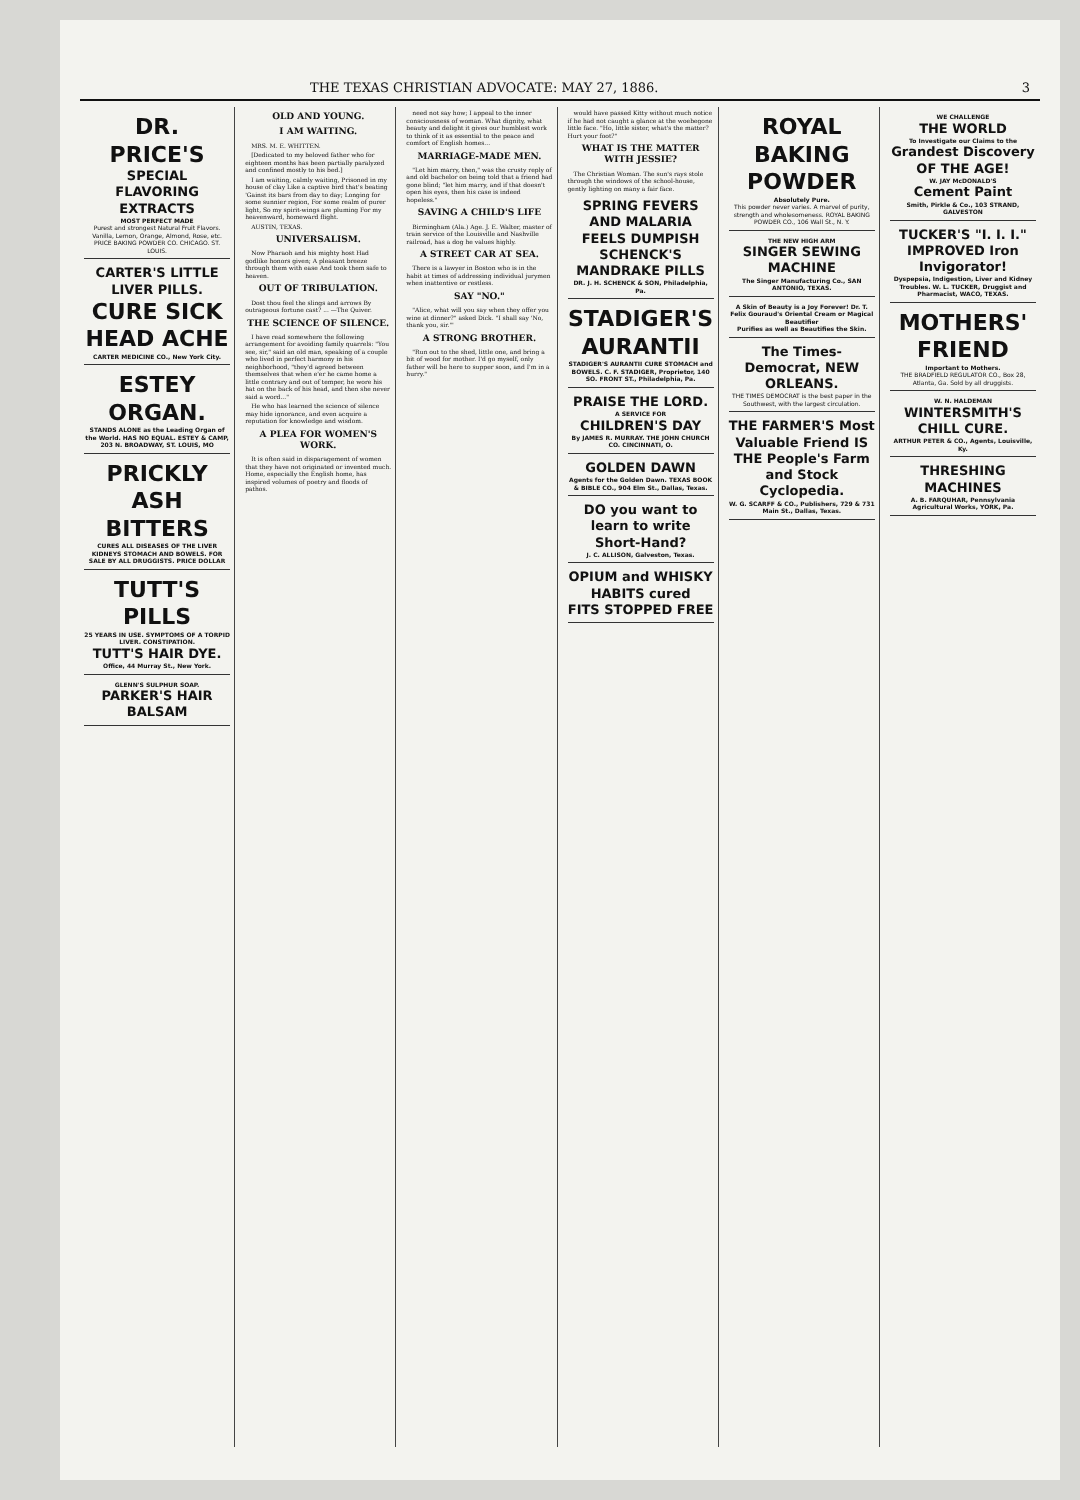THE TEXAS CHRISTIAN ADVOCATE: MAY 27, 1886. 3
DR. PRICE'S
SPECIAL FLAVORING EXTRACTS
MOST PERFECT MADE
Purest and strongest Natural Fruit Flavors. Vanilla, Lemon, Orange, Almond, Rose, etc. PRICE BAKING POWDER CO. CHICAGO. ST. LOUIS.
CARTER'S LITTLE LIVER PILLS.
CURE SICK HEAD ACHE
CARTER MEDICINE CO., New York City.
ESTEY ORGAN.
STANDS ALONE as the Leading Organ of the World. HAS NO EQUAL. ESTEY & CAMP, 203 N. BROADWAY, ST. LOUIS, MO
PRICKLY ASH BITTERS
CURES ALL DISEASES OF THE LIVER KIDNEYS STOMACH AND BOWELS. FOR SALE BY ALL DRUGGISTS. PRICE DOLLAR
TUTT'S PILLS
25 YEARS IN USE. SYMPTOMS OF A TORPID LIVER. CONSTIPATION.
TUTT'S HAIR DYE.
Office, 44 Murray St., New York.
GLENN'S SULPHUR SOAP.
PARKER'S HAIR BALSAM
OLD AND YOUNG.
I AM WAITING.
MRS. M. E. WHITTEN.
[Dedicated to my beloved father who for eighteen months has been partially paralyzed and confined mostly to his bed.]
I am waiting, calmly waiting, Prisoned in my house of clay Like a captive bird that's beating 'Gainst its bars from day to day; Longing for some sunnier region, For some realm of purer light, So my spirit-wings are pluming For my heavenward, homeward flight.
AUSTIN, TEXAS.
UNIVERSALISM.
Now Pharaoh and his mighty host Had godlike honors given; A pleasant breeze through them with ease And took them safe to heaven.
OUT OF TRIBULATION.
Dost thou feel the slings and arrows By outrageous fortune cast? ... —The Quiver.
THE SCIENCE OF SILENCE.
I have read somewhere the following arrangement for avoiding family quarrels: "You see, sir," said an old man, speaking of a couple who lived in perfect harmony in his neighborhood, "they'd agreed between themselves that when e'er he came home a little contrary and out of temper, he wore his hat on the back of his head, and then she never said a word..."
He who has learned the science of silence may hide ignorance, and even acquire a reputation for knowledge and wisdom.
A PLEA FOR WOMEN'S WORK.
It is often said in disparagement of women that they have not originated or invented much. Home, especially the English home, has inspired volumes of poetry and floods of pathos.
need not say how; I appeal to the inner consciousness of woman. What dignity, what beauty and delight it gives our humblest work to think of it as essential to the peace and comfort of English homes...
MARRIAGE-MADE MEN.
"Let him marry, then," was the crusty reply of and old bachelor on being told that a friend had gone blind; "let him marry, and if that doesn't open his eyes, then his case is indeed hopeless."
SAVING A CHILD'S LIFE
Birmingham (Ala.) Age. J. E. Walter, master of train service of the Louisville and Nashville railroad, has a dog he values highly.
A STREET CAR AT SEA.
There is a lawyer in Boston who is in the habit at times of addressing individual jurymen when inattentive or restless.
SAY "NO."
"Alice, what will you say when they offer you wine at dinner?" asked Dick. "I shall say 'No, thank you, sir.'"
A STRONG BROTHER.
"Run out to the shed, little one, and bring a bit of wood for mother. I'd go myself, only father will be here to supper soon, and I'm in a hurry."
would have passed Kitty without much notice if he had not caught a glance at the woebegone little face. "Ho, little sister, what's the matter? Hurt your foot?"
WHAT IS THE MATTER WITH JESSIE?
The Christian Woman. The sun's rays stole through the windows of the school-house, gently lighting on many a fair face.
SPRING FEVERS AND MALARIA
FEELS DUMPISH
SCHENCK'S MANDRAKE PILLS
DR. J. H. SCHENCK & SON, Philadelphia, Pa.
STADIGER'S AURANTII
STADIGER'S AURANTII CURE STOMACH and BOWELS. C. F. STADIGER, Proprietor, 140 SO. FRONT ST., Philadelphia, Pa.
PRAISE THE LORD.
A SERVICE FOR
CHILDREN'S DAY
By JAMES R. MURRAY. THE JOHN CHURCH CO. CINCINNATI, O.
GOLDEN DAWN
Agents for the Golden Dawn. TEXAS BOOK & BIBLE CO., 904 Elm St., Dallas, Texas.
DO you want to learn to write Short-Hand?
J. C. ALLISON, Galveston, Texas.
OPIUM and WHISKY HABITS cured
FITS STOPPED FREE
ROYAL BAKING POWDER
Absolutely Pure.
This powder never varies. A marvel of purity, strength and wholesomeness. ROYAL BAKING POWDER CO., 106 Wall St., N. Y.
THE NEW HIGH ARM
SINGER SEWING MACHINE
The Singer Manufacturing Co., SAN ANTONIO, TEXAS.
A Skin of Beauty is a Joy Forever! Dr. T. Felix Gouraud's Oriental Cream or Magical Beautifier
Purifies as well as Beautifies the Skin.
The Times-Democrat, NEW ORLEANS.
THE TIMES DEMOCRAT is the best paper in the Southwest, with the largest circulation.
THE FARMER'S Most Valuable Friend IS THE People's Farm and Stock Cyclopedia.
W. G. SCARFF & CO., Publishers, 729 & 731 Main St., Dallas, Texas.
WE CHALLENGE
THE WORLD
To Investigate our Claims to the
Grandest Discovery OF THE AGE!
W. JAY McDONALD'S
Cement Paint
Smith, Pirkle & Co., 103 STRAND, GALVESTON
TUCKER'S "I. I. I." IMPROVED Iron Invigorator!
Dyspepsia, Indigestion, Liver and Kidney Troubles. W. L. TUCKER, Druggist and Pharmacist, WACO, TEXAS.
MOTHERS' FRIEND
Important to Mothers.
THE BRADFIELD REGULATOR CO., Box 28, Atlanta, Ga. Sold by all druggists.
W. N. HALDEMAN
WINTERSMITH'S CHILL CURE.
ARTHUR PETER & CO., Agents, Louisville, Ky.
THRESHING MACHINES
A. B. FARQUHAR, Pennsylvania Agricultural Works, YORK, Pa.